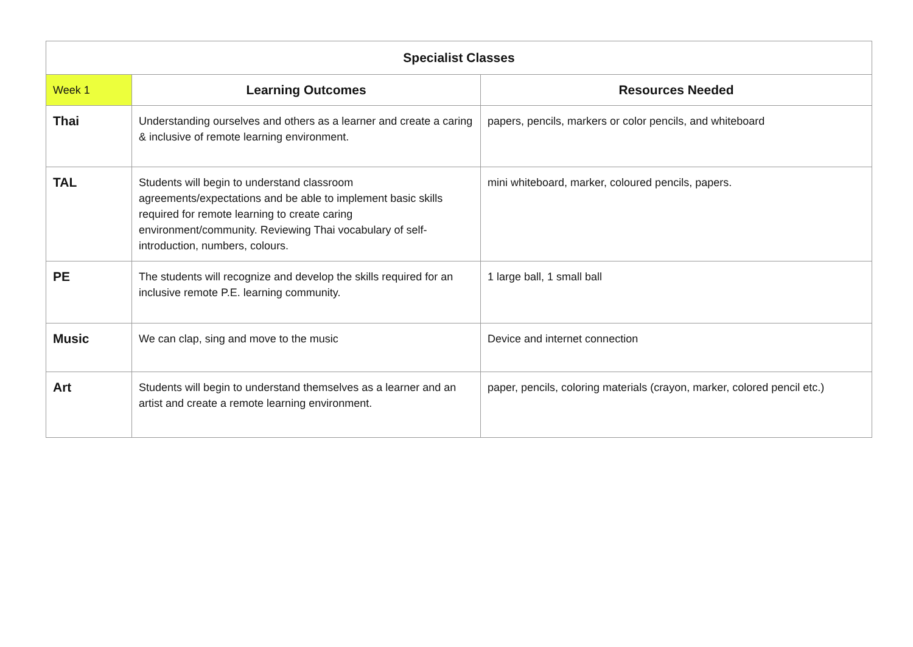| Specialist Classes | | |
| --- | --- | --- |
| Week 1 | Learning Outcomes | Resources Needed |
| Thai | Understanding ourselves and others as a learner and create a caring & inclusive of remote learning environment. | papers, pencils, markers or color pencils, and whiteboard |
| TAL | Students will begin to understand classroom agreements/expectations and be able to implement basic skills required for remote learning to create caring environment/community. Reviewing Thai vocabulary of self-introduction, numbers, colours. | mini whiteboard, marker, coloured pencils, papers. |
| PE | The students will recognize and develop the skills required for an inclusive remote P.E. learning community. | 1 large ball, 1 small ball |
| Music | We can clap, sing and move to the music | Device and internet connection |
| Art | Students will begin to understand themselves as a learner and an artist and create a remote learning environment. | paper, pencils, coloring materials (crayon, marker, colored pencil etc.) |